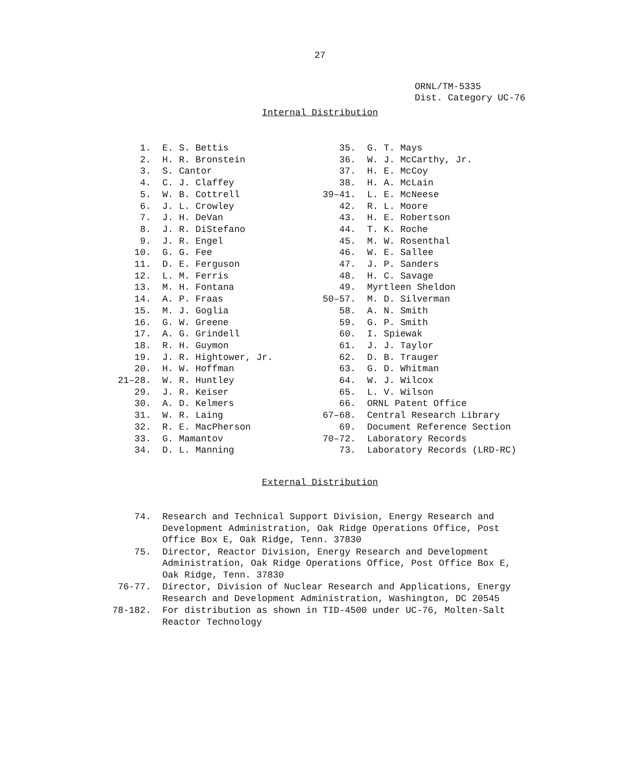27
ORNL/TM-5335
Dist. Category UC-76
Internal Distribution
1. E. S. Bettis
2. H. R. Bronstein
3. S. Cantor
4. C. J. Claffey
5. W. B. Cottrell
6. J. L. Crowley
7. J. H. DeVan
8. J. R. DiStefano
9. J. R. Engel
10. G. G. Fee
11. D. E. Ferguson
12. L. M. Ferris
13. M. H. Fontana
14. A. P. Fraas
15. M. J. Goglia
16. G. W. Greene
17. A. G. Grindell
18. R. H. Guymon
19. J. R. Hightower, Jr.
20. H. W. Hoffman
21–28. W. R. Huntley
29. J. R. Keiser
30. A. D. Kelmers
31. W. R. Laing
32. R. E. MacPherson
33. G. Mamantov
34. D. L. Manning
35. G. T. Mays
36. W. J. McCarthy, Jr.
37. H. E. McCoy
38. H. A. McLain
39–41. L. E. McNeese
42. R. L. Moore
43. H. E. Robertson
44. T. K. Roche
45. M. W. Rosenthal
46. W. E. Sallee
47. J. P. Sanders
48. H. C. Savage
49. Myrtleen Sheldon
50–57. M. D. Silverman
58. A. N. Smith
59. G. P. Smith
60. I. Spiewak
61. J. J. Taylor
62. D. B. Trauger
63. G. D. Whitman
64. W. J. Wilcox
65. L. V. Wilson
66. ORNL Patent Office
67–68. Central Research Library
69. Document Reference Section
70–72. Laboratory Records
73. Laboratory Records (LRD-RC)
External Distribution
74. Research and Technical Support Division, Energy Research and Development Administration, Oak Ridge Operations Office, Post Office Box E, Oak Ridge, Tenn. 37830
75. Director, Reactor Division, Energy Research and Development Administration, Oak Ridge Operations Office, Post Office Box E, Oak Ridge, Tenn. 37830
76-77. Director, Division of Nuclear Research and Applications, Energy Research and Development Administration, Washington, DC 20545
78-182. For distribution as shown in TID-4500 under UC-76, Molten-Salt Reactor Technology